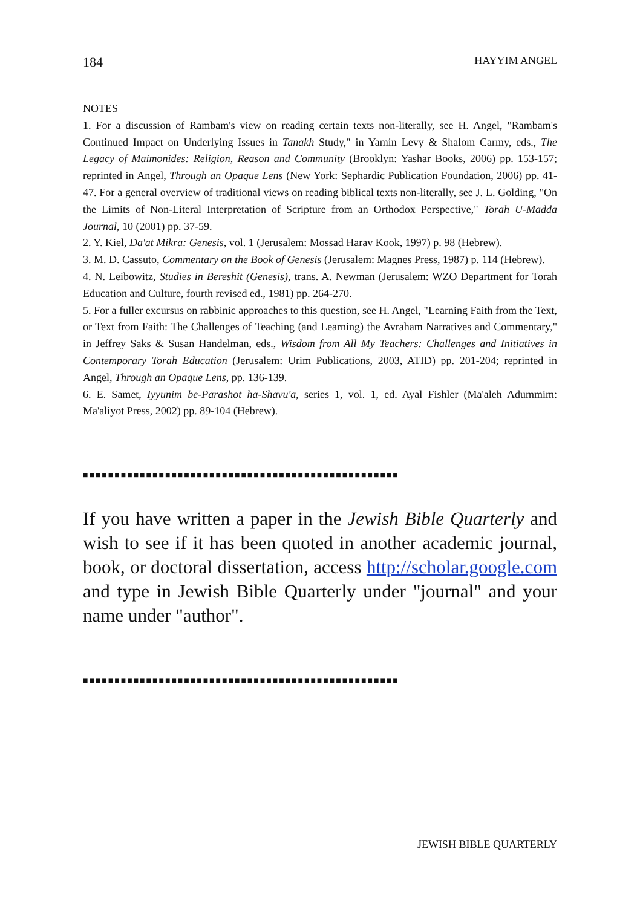184 HAYYIM ANGEL
NOTES
1. For a discussion of Rambam's view on reading certain texts non-literally, see H. Angel, "Rambam's Continued Impact on Underlying Issues in Tanakh Study," in Yamin Levy & Shalom Carmy, eds., The Legacy of Maimonides: Religion, Reason and Community (Brooklyn: Yashar Books, 2006) pp. 153-157; reprinted in Angel, Through an Opaque Lens (New York: Sephardic Publication Foundation, 2006) pp. 41-47. For a general overview of traditional views on reading biblical texts non-literally, see J. L. Golding, "On the Limits of Non-Literal Interpretation of Scripture from an Orthodox Perspective," Torah U-Madda Journal, 10 (2001) pp. 37-59.
2. Y. Kiel, Da'at Mikra: Genesis, vol. 1 (Jerusalem: Mossad Harav Kook, 1997) p. 98 (Hebrew).
3. M. D. Cassuto, Commentary on the Book of Genesis (Jerusalem: Magnes Press, 1987) p. 114 (Hebrew).
4. N. Leibowitz, Studies in Bereshit (Genesis), trans. A. Newman (Jerusalem: WZO Department for Torah Education and Culture, fourth revised ed., 1981) pp. 264-270.
5. For a fuller excursus on rabbinic approaches to this question, see H. Angel, "Learning Faith from the Text, or Text from Faith: The Challenges of Teaching (and Learning) the Avraham Narratives and Commentary," in Jeffrey Saks & Susan Handelman, eds., Wisdom from All My Teachers: Challenges and Initiatives in Contemporary Torah Education (Jerusalem: Urim Publications, 2003, ATID) pp. 201-204; reprinted in Angel, Through an Opaque Lens, pp. 136-139.
6. E. Samet, Iyyunim be-Parashot ha-Shavu'a, series 1, vol. 1, ed. Ayal Fishler (Ma'aleh Adummim: Ma'aliyot Press, 2002) pp. 89-104 (Hebrew).
■■■■■■■■■■■■■■■■■■■■■■■■■■■■■■■■■■■■■■■■■■■■■■■■■■
If you have written a paper in the Jewish Bible Quarterly and wish to see if it has been quoted in another academic journal, book, or doctoral dissertation, access http://scholar.google.com and type in Jewish Bible Quarterly under "journal" and your name under "author".
■■■■■■■■■■■■■■■■■■■■■■■■■■■■■■■■■■■■■■■■■■■■■■■■■■
JEWISH BIBLE QUARTERLY